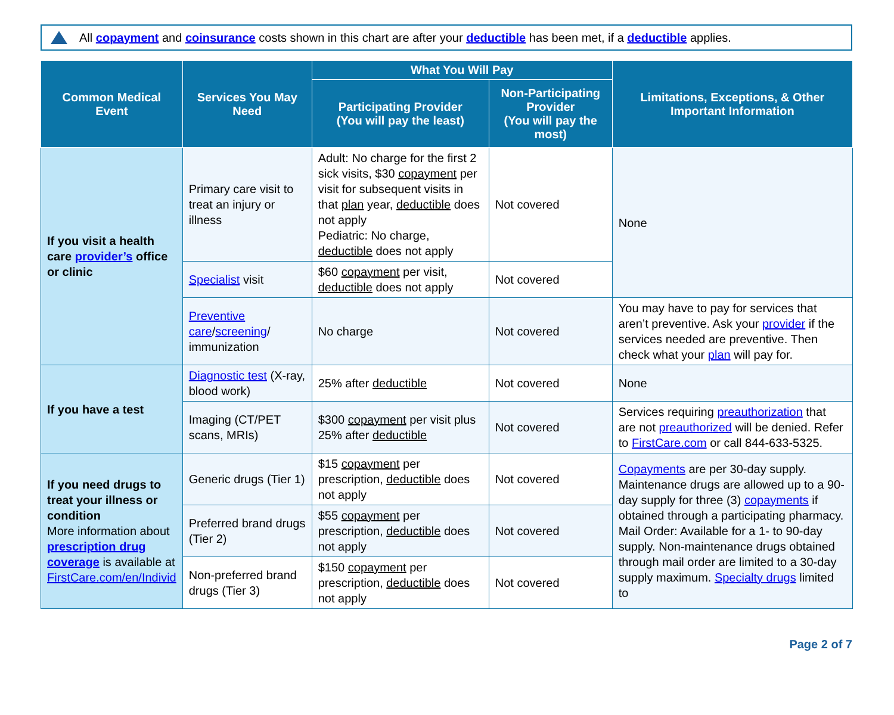All copayment and coinsurance costs shown in this chart are after your deductible has been met, if a deductible applies.
| Common Medical Event | Services You May Need | What You Will Pay | | Limitations, Exceptions, & Other Important Information |
| --- | --- | --- | --- | --- |
| | | Participating Provider (You will pay the least) | Non-Participating Provider (You will pay the most) | |
| If you visit a health care provider’s office or clinic | Primary care visit to treat an injury or illness | Adult: No charge for the first 2 sick visits, $30 copayment per visit for subsequent visits in that plan year, deductible does not apply Pediatric: No charge, deductible does not apply | Not covered | None |
| | Specialist visit | $60 copayment per visit, deductible does not apply | Not covered | |
| | Preventive care / screening / immunization | No charge | Not covered | You may have to pay for services that aren’t preventive. Ask your provider if the services needed are preventive. Then check what your plan will pay for. |
| If you have a test | Diagnostic test (X-ray, blood work) | 25% after deductible | Not covered | None |
| | Imaging (CT/PET scans, MRIs) | $300 copayment per visit plus 25% after deductible | Not covered | Services requiring preauthorization that are not preauthorized will be denied. Refer to FirstCare.com or call 844-633-5325. |
| If you need drugs to treat your illness or condition More information about prescription drug coverage is available at FirstCare.com/en/Individ | Generic drugs (Tier 1) | $15 copayment per prescription, deductible does not apply | Not covered | Copayments are per 30-day supply. Maintenance drugs are allowed up to a 90-day supply for three (3) copayments if obtained through a participating pharmacy. Mail Order: Available for a 1- to 90-day supply. Non-maintenance drugs obtained through mail order are limited to a 30-day supply maximum. Specialty drugs limited to |
| | Preferred brand drugs (Tier 2) | $55 copayment per prescription, deductible does not apply | Not covered | |
| | Non-preferred brand drugs (Tier 3) | $150 copayment per prescription, deductible does not apply | Not covered | |
Page 2 of 7